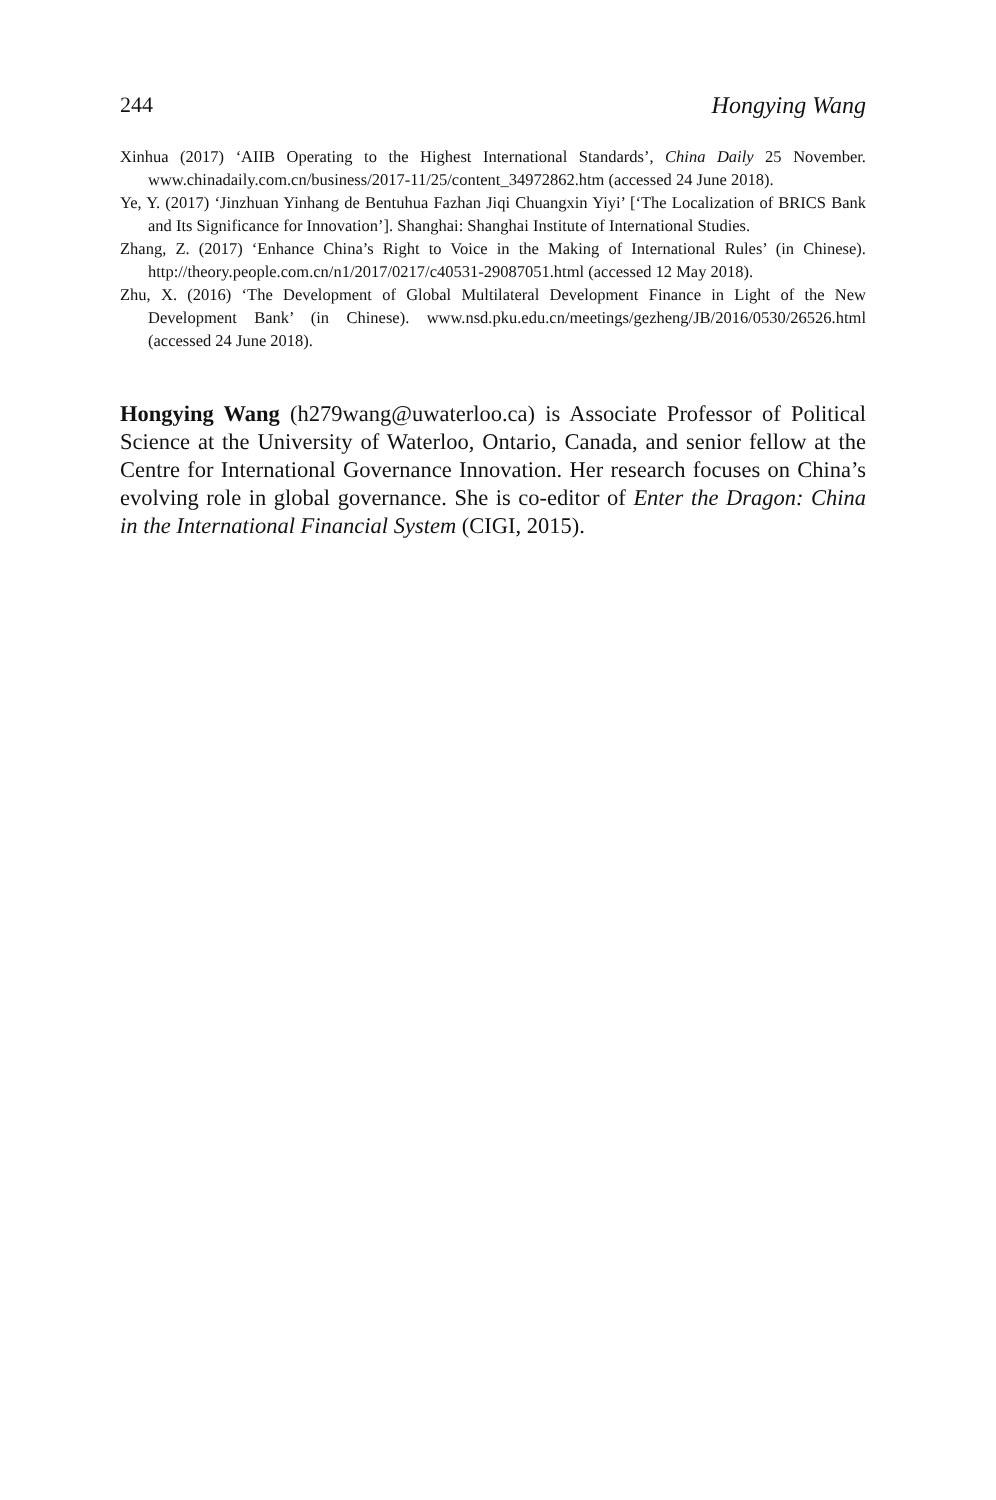244 Hongying Wang
Xinhua (2017) ‘AIIB Operating to the Highest International Standards’, China Daily 25 November. www.chinadaily.com.cn/business/2017-11/25/content_34972862.htm (accessed 24 June 2018).
Ye, Y. (2017) ‘Jinzhuan Yinhang de Bentuhua Fazhan Jiqi Chuangxin Yiyi’ [‘The Localization of BRICS Bank and Its Significance for Innovation’]. Shanghai: Shanghai Institute of International Studies.
Zhang, Z. (2017) ‘Enhance China’s Right to Voice in the Making of International Rules’ (in Chinese). http://theory.people.com.cn/n1/2017/0217/c40531-29087051.html (accessed 12 May 2018).
Zhu, X. (2016) ‘The Development of Global Multilateral Development Finance in Light of the New Development Bank’ (in Chinese). www.nsd.pku.edu.cn/meetings/gezheng/JB/2016/0530/26526.html (accessed 24 June 2018).
Hongying Wang (h279wang@uwaterloo.ca) is Associate Professor of Political Science at the University of Waterloo, Ontario, Canada, and senior fellow at the Centre for International Governance Innovation. Her research focuses on China’s evolving role in global governance. She is co-editor of Enter the Dragon: China in the International Financial System (CIGI, 2015).